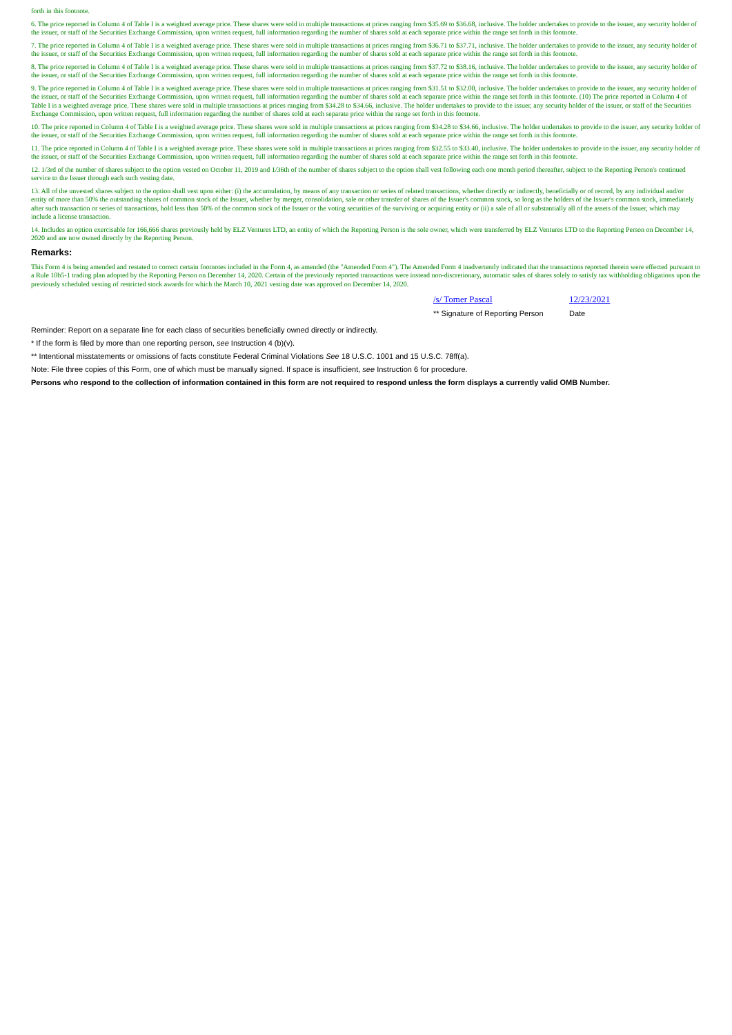forth in this footnote.
6. The price reported in Column 4 of Table I is a weighted average price. These shares were sold in multiple transactions at prices ranging from $35.69 to $36.68, inclusive. The holder undertakes to provide to the issuer, any security holder of the issuer, or staff of the Securities Exchange Commission, upon written request, full information regarding the number of shares sold at each separate price within the range set forth in this footnote.
7. The price reported in Column 4 of Table I is a weighted average price. These shares were sold in multiple transactions at prices ranging from $36.71 to $37.71, inclusive. The holder undertakes to provide to the issuer, any security holder of the issuer, or staff of the Securities Exchange Commission, upon written request, full information regarding the number of shares sold at each separate price within the range set forth in this footnote.
8. The price reported in Column 4 of Table I is a weighted average price. These shares were sold in multiple transactions at prices ranging from $37.72 to $38.16, inclusive. The holder undertakes to provide to the issuer, any security holder of the issuer, or staff of the Securities Exchange Commission, upon written request, full information regarding the number of shares sold at each separate price within the range set forth in this footnote.
9. The price reported in Column 4 of Table I is a weighted average price. These shares were sold in multiple transactions at prices ranging from $31.51 to $32.00, inclusive. The holder undertakes to provide to the issuer, any security holder of the issuer, or staff of the Securities Exchange Commission, upon written request, full information regarding the number of shares sold at each separate price within the range set forth in this footnote. (10) The price reported in Column 4 of Table I is a weighted average price. These shares were sold in multiple transactions at prices ranging from $34.28 to $34.66, inclusive. The holder undertakes to provide to the issuer, any security holder of the issuer, or staff of the Securities Exchange Commission, upon written request, full information regarding the number of shares sold at each separate price within the range set forth in this footnote.
10. The price reported in Column 4 of Table I is a weighted average price. These shares were sold in multiple transactions at prices ranging from $34.28 to $34.66, inclusive. The holder undertakes to provide to the issuer, any security holder of the issuer, or staff of the Securities Exchange Commission, upon written request, full information regarding the number of shares sold at each separate price within the range set forth in this footnote.
11. The price reported in Column 4 of Table I is a weighted average price. These shares were sold in multiple transactions at prices ranging from $32.55 to $33.40, inclusive. The holder undertakes to provide to the issuer, any security holder of the issuer, or staff of the Securities Exchange Commission, upon written request, full information regarding the number of shares sold at each separate price within the range set forth in this footnote.
12. 1/3rd of the number of shares subject to the option vested on October 11, 2019 and 1/36th of the number of shares subject to the option shall vest following each one month period thereafter, subject to the Reporting Person's continued service to the Issuer through each such vesting date.
13. All of the unvested shares subject to the option shall vest upon either: (i) the accumulation, by means of any transaction or series of related transactions, whether directly or indirectly, beneficially or of record, by any individual and/or entity of more than 50% the outstanding shares of common stock of the Issuer, whether by merger, consolidation, sale or other transfer of shares of the Issuer's common stock, so long as the holders of the Issuer's common stock, immediately after such transaction or series of transactions, hold less than 50% of the common stock of the Issuer or the voting securities of the surviving or acquiring entity or (ii) a sale of all or substantially all of the assets of the Issuer, which may include a license transaction.
14. Includes an option exercisable for 166,666 shares previously held by ELZ Ventures LTD, an entity of which the Reporting Person is the sole owner, which were transferred by ELZ Ventures LTD to the Reporting Person on December 14, 2020 and are now owned directly by the Reporting Person.
Remarks:
This Form 4 is being amended and restated to correct certain footnotes included in the Form 4, as amended (the "Amended Form 4"). The Amended Form 4 inadvertently indicated that the transactions reported therein were effected pursuant to a Rule 10b5-1 trading plan adopted by the Reporting Person on December 14, 2020. Certain of the previously reported transactions were instead non-discretionary, automatic sales of shares solely to satisfy tax withholding obligations upon the previously scheduled vesting of restricted stock awards for which the March 10, 2021 vesting date was approved on December 14, 2020.
/s/ Tomer Pascal 12/23/2021
** Signature of Reporting Person Date
Reminder: Report on a separate line for each class of securities beneficially owned directly or indirectly.
* If the form is filed by more than one reporting person, see Instruction 4 (b)(v).
** Intentional misstatements or omissions of facts constitute Federal Criminal Violations See 18 U.S.C. 1001 and 15 U.S.C. 78ff(a).
Note: File three copies of this Form, one of which must be manually signed. If space is insufficient, see Instruction 6 for procedure.
Persons who respond to the collection of information contained in this form are not required to respond unless the form displays a currently valid OMB Number.